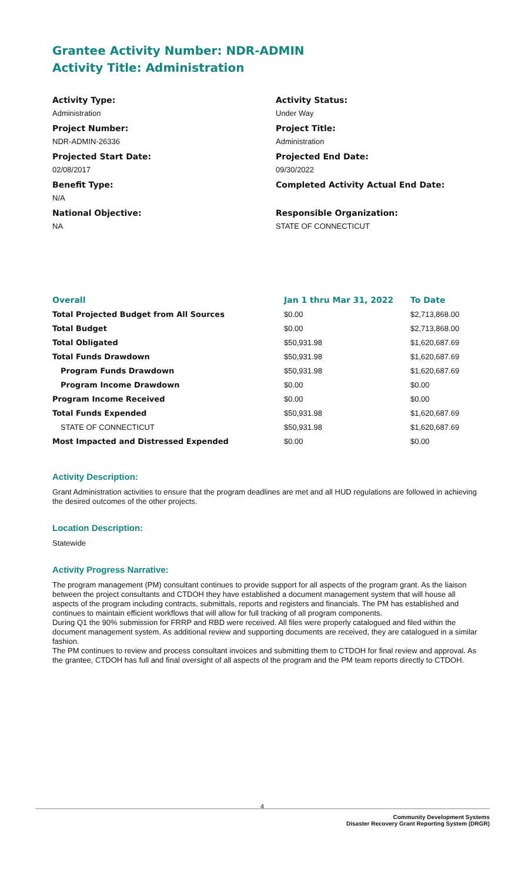Grantee Activity Number: NDR-ADMIN
Activity Title: Administration
Activity Type:
Administration
Project Number:
NDR-ADMIN-26336
Projected Start Date:
02/08/2017
Benefit Type:
N/A
National Objective:
NA
Activity Status:
Under Way
Project Title:
Administration
Projected End Date:
09/30/2022
Completed Activity Actual End Date:
Responsible Organization:
STATE OF CONNECTICUT
| Overall | Jan 1 thru Mar 31, 2022 | To Date |
| --- | --- | --- |
| Total Projected Budget from All Sources | $0.00 | $2,713,868.00 |
| Total Budget | $0.00 | $2,713,868.00 |
| Total Obligated | $50,931.98 | $1,620,687.69 |
| Total Funds Drawdown | $50,931.98 | $1,620,687.69 |
| Program Funds Drawdown | $50,931.98 | $1,620,687.69 |
| Program Income Drawdown | $0.00 | $0.00 |
| Program Income Received | $0.00 | $0.00 |
| Total Funds Expended | $50,931.98 | $1,620,687.69 |
| STATE OF CONNECTICUT | $50,931.98 | $1,620,687.69 |
| Most Impacted and Distressed Expended | $0.00 | $0.00 |
Activity Description:
Grant Administration activities to ensure that the program deadlines are met and all HUD regulations are followed in achieving the desired outcomes of the other projects.
Location Description:
Statewide
Activity Progress Narrative:
The program management (PM) consultant continues to provide support for all aspects of the program grant. As the liaison between the project consultants and CTDOH they have established a document management system that will house all aspects of the program including contracts, submittals, reports and registers and financials. The PM has established and continues to maintain efficient workflows that will allow for full tracking of all program components.
During Q1 the 90% submission for FRRP and RBD were received. All files were properly catalogued and filed within the document management system. As additional review and supporting documents are received, they are catalogued in a similar fashion.
The PM continues to review and process consultant invoices and submitting them to CTDOH for final review and approval. As the grantee, CTDOH has full and final oversight of all aspects of the program and the PM team reports directly to CTDOH.
4
Community Development Systems
Disaster Recovery Grant Reporting System (DRGR)